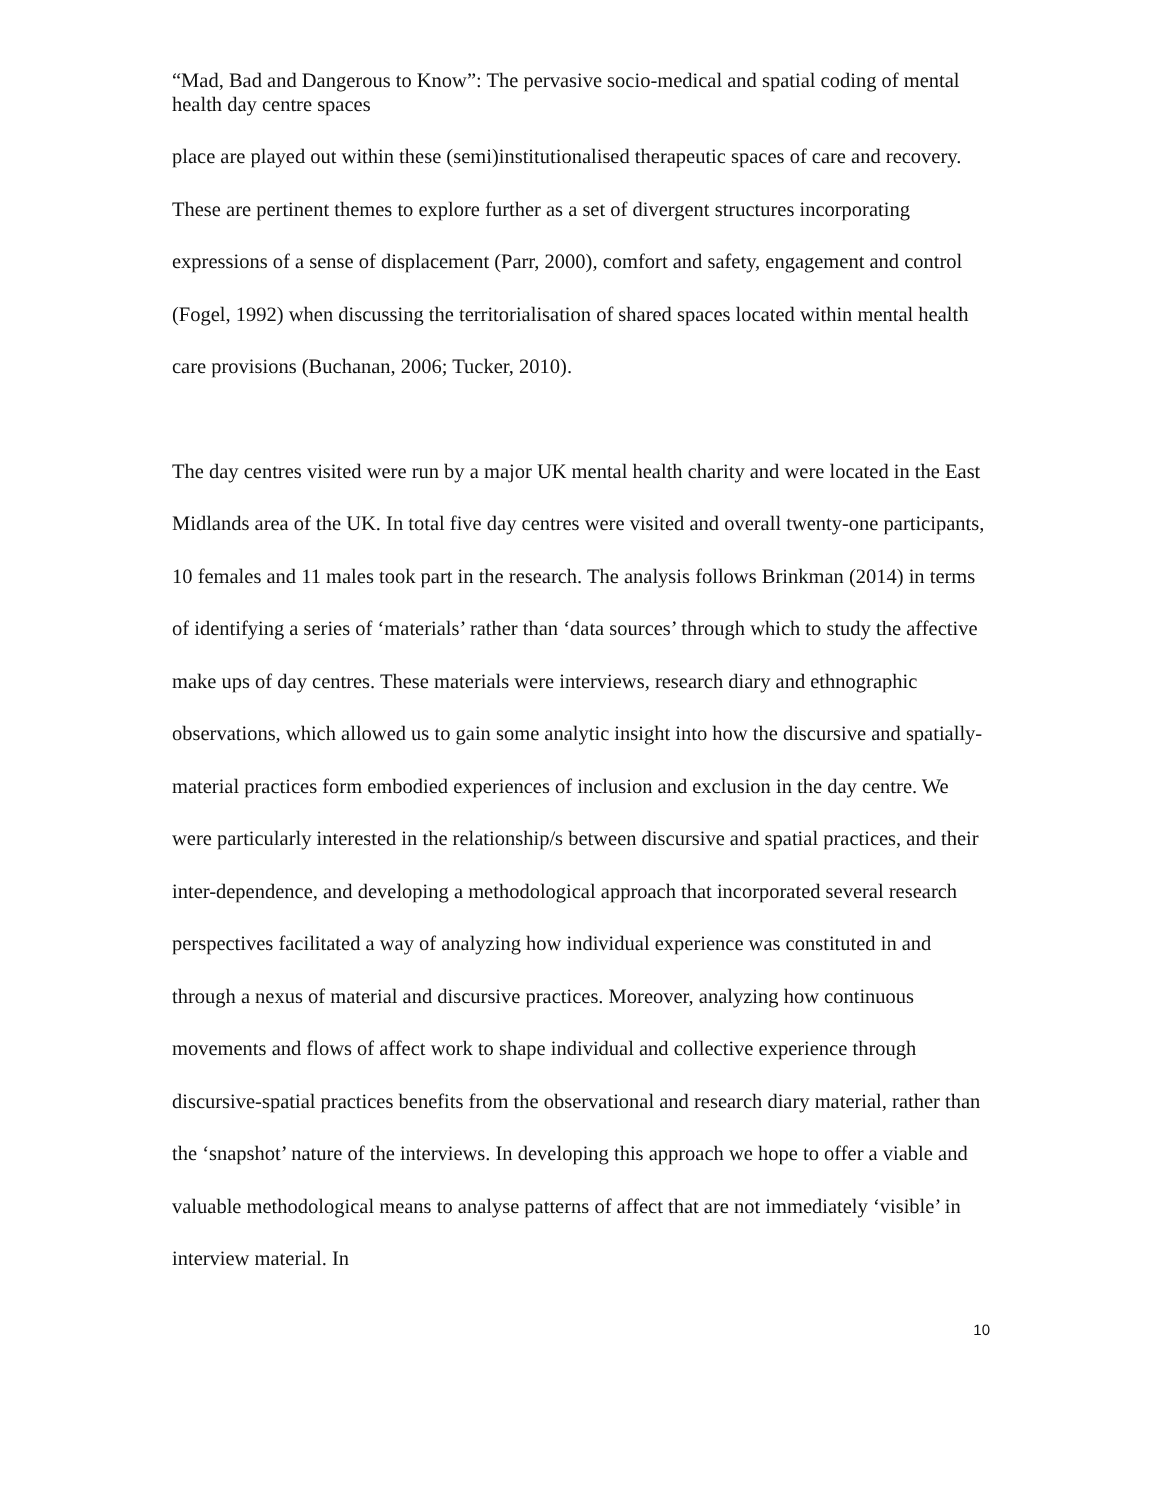“Mad, Bad and Dangerous to Know”: The pervasive socio-medical and spatial coding of mental health day centre spaces
place are played out within these (semi)institutionalised therapeutic spaces of care and recovery. These are pertinent themes to explore further as a set of divergent structures incorporating expressions of a sense of displacement (Parr, 2000), comfort and safety, engagement and control (Fogel, 1992) when discussing the territorialisation of shared spaces located within mental health care provisions (Buchanan, 2006; Tucker, 2010).
The day centres visited were run by a major UK mental health charity and were located in the East Midlands area of the UK. In total five day centres were visited and overall twenty-one participants, 10 females and 11 males took part in the research. The analysis follows Brinkman (2014) in terms of identifying a series of ‘materials’ rather than ‘data sources’ through which to study the affective make ups of day centres. These materials were interviews, research diary and ethnographic observations, which allowed us to gain some analytic insight into how the discursive and spatially-material practices form embodied experiences of inclusion and exclusion in the day centre. We were particularly interested in the relationship/s between discursive and spatial practices, and their inter-dependence, and developing a methodological approach that incorporated several research perspectives facilitated a way of analyzing how individual experience was constituted in and through a nexus of material and discursive practices. Moreover, analyzing how continuous movements and flows of affect work to shape individual and collective experience through discursive-spatial practices benefits from the observational and research diary material, rather than the ‘snapshot’ nature of the interviews. In developing this approach we hope to offer a viable and valuable methodological means to analyse patterns of affect that are not immediately ‘visible’ in interview material. In
10